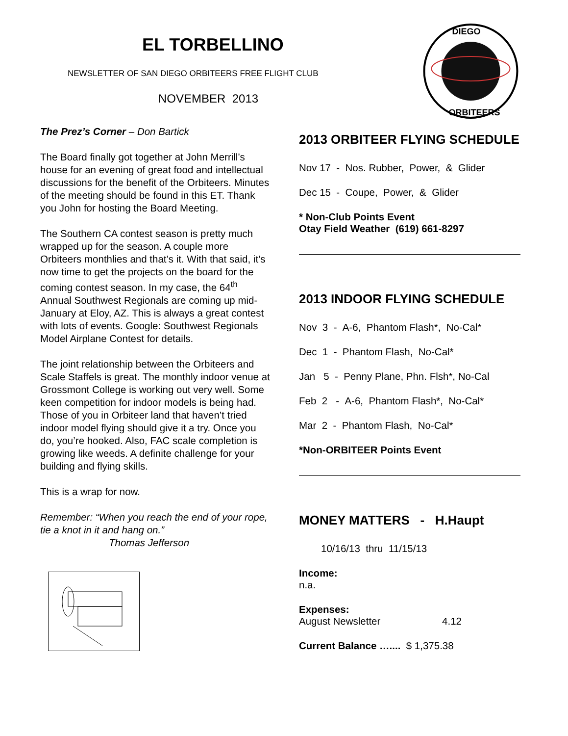EL TORBELLINO
NEWSLETTER OF SAN DIEGO ORBITEERS FREE FLIGHT CLUB
NOVEMBER 2013
DIEGO
ORBITEERS
The Prez’s Corner – Don Bartick
The Board finally got together at John Merrill’s house for an evening of great food and intellectual discussions for the benefit of the Orbiteers. Minutes of the meeting should be found in this ET. Thank you John for hosting the Board Meeting.
The Southern CA contest season is pretty much wrapped up for the season. A couple more Orbiteers monthlies and that’s it. With that said, it’s now time to get the projects on the board for the coming contest season. In my case, the 64<sup>th</sup> Annual Southwest Regionals are coming up mid-January at Eloy, AZ. This is always a great contest with lots of events. Google: Southwest Regionals Model Airplane Contest for details.
The joint relationship between the Orbiteers and Scale Staffels is great. The monthly indoor venue at Grossmont College is working out very well. Some keen competition for indoor models is being had. Those of you in Orbiteer land that haven’t tried indoor model flying should give it a try. Once you do, you’re hooked. Also, FAC scale completion is growing like weeds. A definite challenge for your building and flying skills.
This is a wrap for now.
Remember: “When you reach the end of your rope, tie a knot in it and hang on.”
Thomas Jefferson
2013 ORBITEER FLYING SCHEDULE
Nov 17 - Nos. Rubber, Power, & Glider
Dec 15 - Coupe, Power, & Glider
* Non-Club Points Event
Otay Field Weather (619) 661-8297
2013 INDOOR FLYING SCHEDULE
Nov 3 - A-6, Phantom Flash*, No-Cal*
Dec 1 - Phantom Flash, No-Cal*
Jan 5 - Penny Plane, Phn. Flsh*, No-Cal
Feb 2 - A-6, Phantom Flash*, No-Cal*
Mar 2 - Phantom Flash, No-Cal*
*Non-ORBITEER Points Event
MONEY MATTERS - H.Haupt
10/16/13 thru 11/15/13
Income:
n.a.
Expenses:
August Newsletter 4.12
Current Balance ….... $ 1,375.38